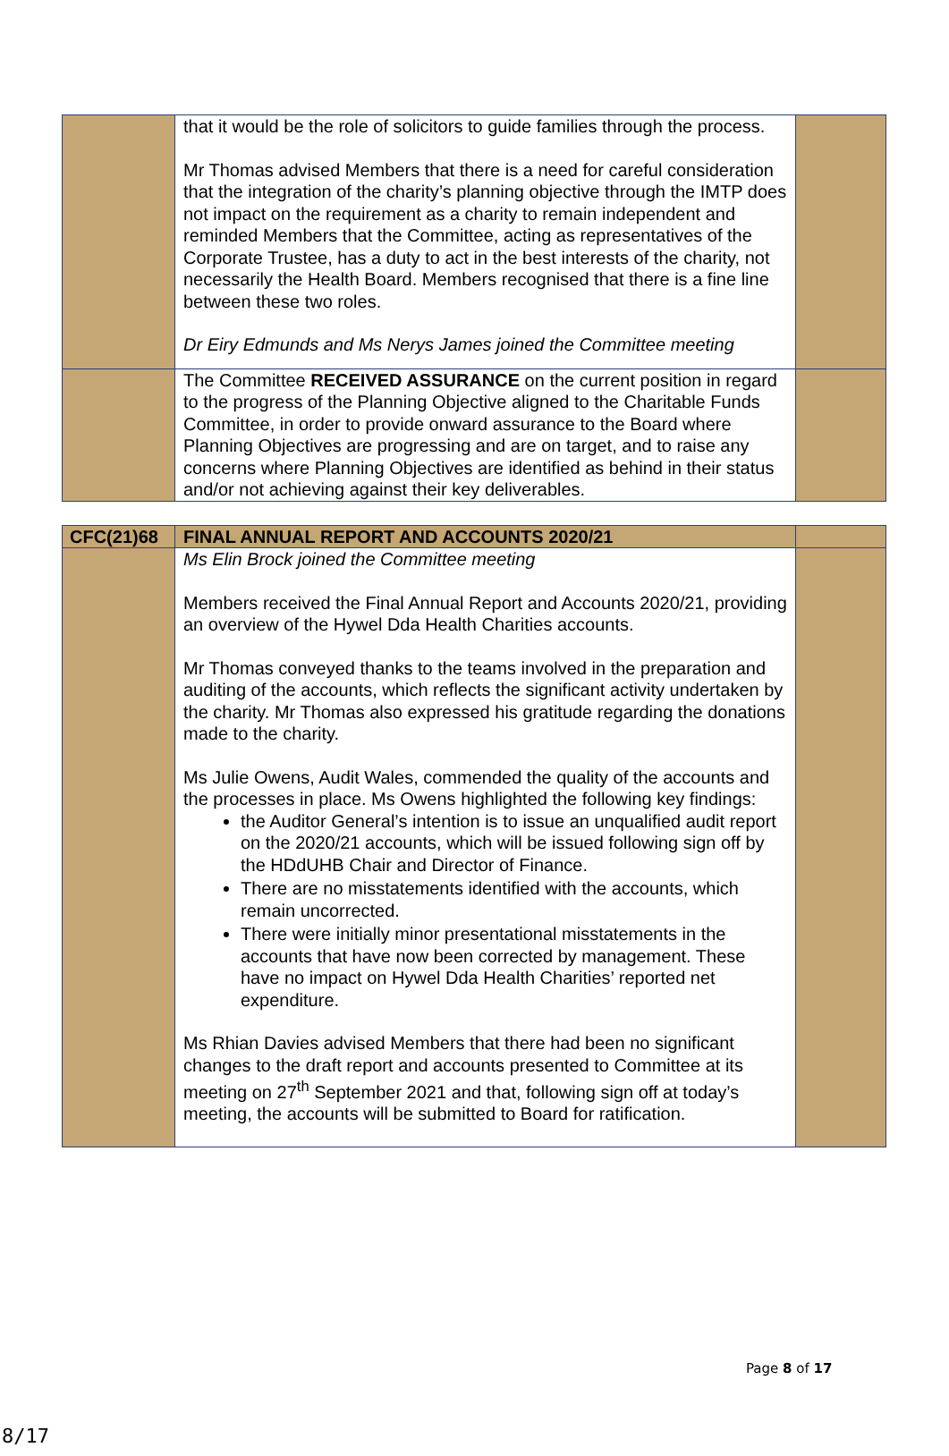| | that it would be the role of solicitors to guide families through the process. Mr Thomas advised Members that there is a need for careful consideration that the integration of the charity’s planning objective through the IMTP does not impact on the requirement as a charity to remain independent and reminded Members that the Committee, acting as representatives of the Corporate Trustee, has a duty to act in the best interests of the charity, not necessarily the Health Board. Members recognised that there is a fine line between these two roles. Dr Eiry Edmunds and Ms Nerys James joined the Committee meeting | |
| | The Committee RECEIVED ASSURANCE on the current position in regard to the progress of the Planning Objective aligned to the Charitable Funds Committee, in order to provide onward assurance to the Board where Planning Objectives are progressing and are on target, and to raise any concerns where Planning Objectives are identified as behind in their status and/or not achieving against their key deliverables. | |
| CFC(21)68 | FINAL ANNUAL REPORT AND ACCOUNTS 2020/21 | |
| | Ms Elin Brock joined the Committee meeting Members received the Final Annual Report and Accounts 2020/21, providing an overview of the Hywel Dda Health Charities accounts. Mr Thomas conveyed thanks to the teams involved in the preparation and auditing of the accounts, which reflects the significant activity undertaken by the charity. Mr Thomas also expressed his gratitude regarding the donations made to the charity. Ms Julie Owens, Audit Wales, commended the quality of the accounts and the processes in place. Ms Owens highlighted the following key findings: the Auditor General’s intention is to issue an unqualified audit report on the 2020/21 accounts, which will be issued following sign off by the HDdUHB Chair and Director of Finance. There are no misstatements identified with the accounts, which remain uncorrected. There were initially minor presentational misstatements in the accounts that have now been corrected by management. These have no impact on Hywel Dda Health Charities’ reported net expenditure. Ms Rhian Davies advised Members that there had been no significant changes to the draft report and accounts presented to Committee at its meeting on 27<sup>th</sup> September 2021 and that, following sign off at today’s meeting, the accounts will be submitted to Board for ratification. | |
Page 8 of 17
8/17